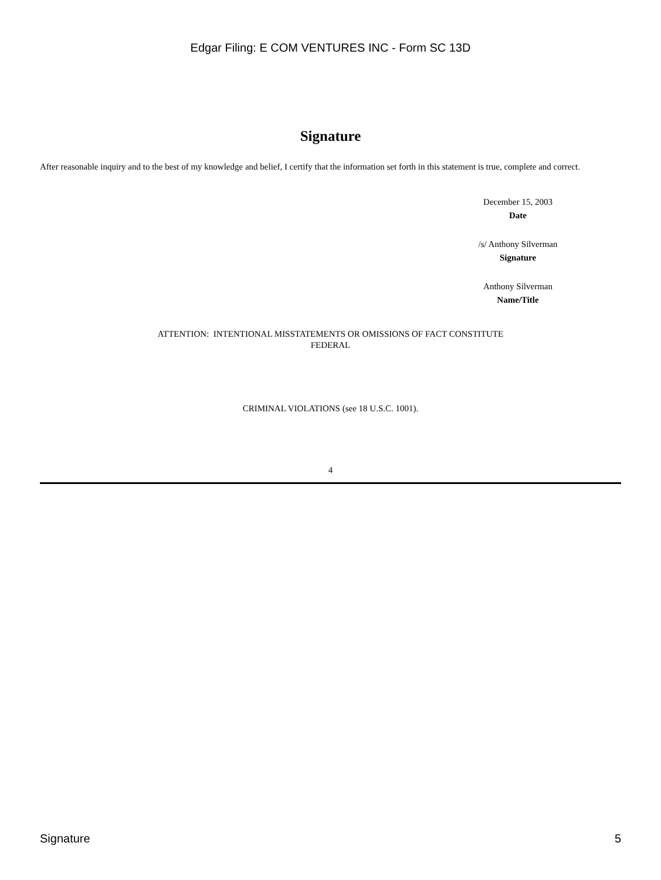Edgar Filing: E COM VENTURES INC - Form SC 13D
Signature
After reasonable inquiry and to the best of my knowledge and belief, I certify that the information set forth in this statement is true, complete and correct.
December 15, 2003
Date
/s/ Anthony Silverman
Signature
Anthony Silverman
Name/Title
ATTENTION: INTENTIONAL MISSTATEMENTS OR OMISSIONS OF FACT CONSTITUTE
FEDERAL
CRIMINAL VIOLATIONS (see 18 U.S.C. 1001).
4
Signature 5